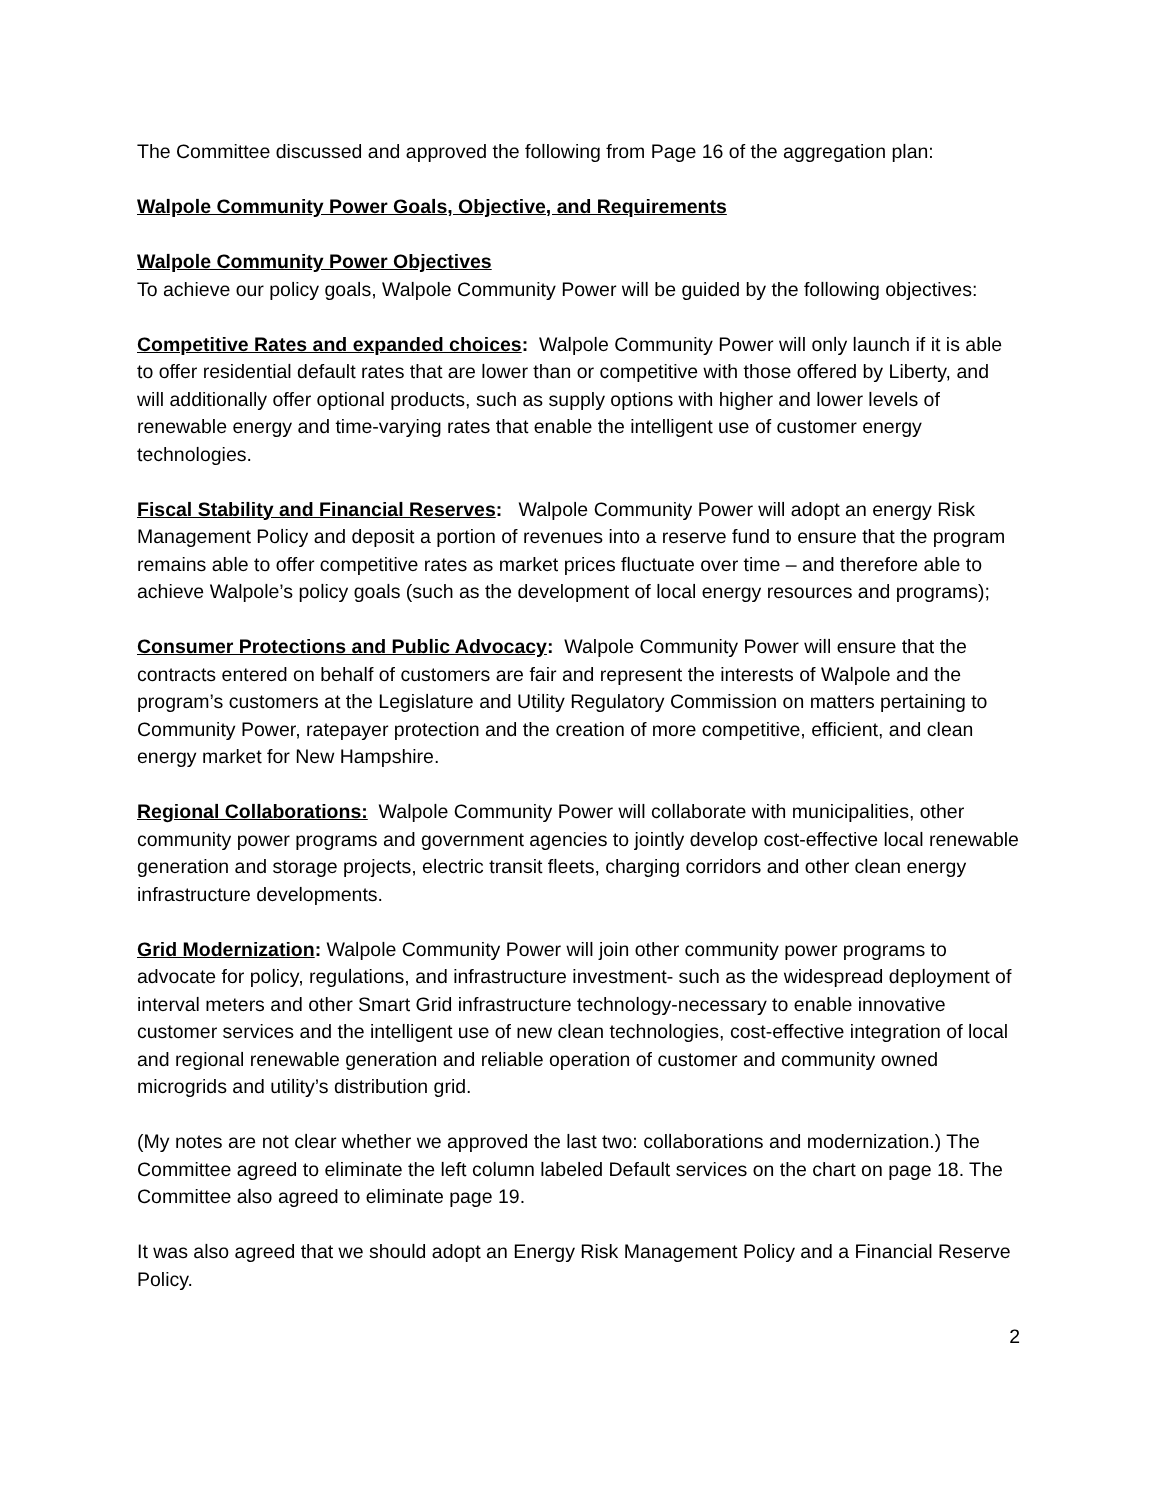The Committee discussed and approved the following from Page 16 of the aggregation plan:
Walpole Community Power Goals, Objective, and Requirements
Walpole Community Power Objectives
To achieve our policy goals, Walpole Community Power will be guided by the following objectives:
Competitive Rates and expanded choices: Walpole Community Power will only launch if it is able to offer residential default rates that are lower than or competitive with those offered by Liberty, and will additionally offer optional products, such as supply options with higher and lower levels of renewable energy and time-varying rates that enable the intelligent use of customer energy technologies.
Fiscal Stability and Financial Reserves: Walpole Community Power will adopt an energy Risk Management Policy and deposit a portion of revenues into a reserve fund to ensure that the program remains able to offer competitive rates as market prices fluctuate over time – and therefore able to achieve Walpole’s policy goals (such as the development of local energy resources and programs);
Consumer Protections and Public Advocacy: Walpole Community Power will ensure that the contracts entered on behalf of customers are fair and represent the interests of Walpole and the program’s customers at the Legislature and Utility Regulatory Commission on matters pertaining to Community Power, ratepayer protection and the creation of more competitive, efficient, and clean energy market for New Hampshire.
Regional Collaborations: Walpole Community Power will collaborate with municipalities, other community power programs and government agencies to jointly develop cost-effective local renewable generation and storage projects, electric transit fleets, charging corridors and other clean energy infrastructure developments.
Grid Modernization: Walpole Community Power will join other community power programs to advocate for policy, regulations, and infrastructure investment- such as the widespread deployment of interval meters and other Smart Grid infrastructure technology-necessary to enable innovative customer services and the intelligent use of new clean technologies, cost-effective integration of local and regional renewable generation and reliable operation of customer and community owned microgrids and utility’s distribution grid.
(My notes are not clear whether we approved the last two: collaborations and modernization.) The Committee agreed to eliminate the left column labeled Default services on the chart on page 18. The Committee also agreed to eliminate page 19.
It was also agreed that we should adopt an Energy Risk Management Policy and a Financial Reserve Policy.
2